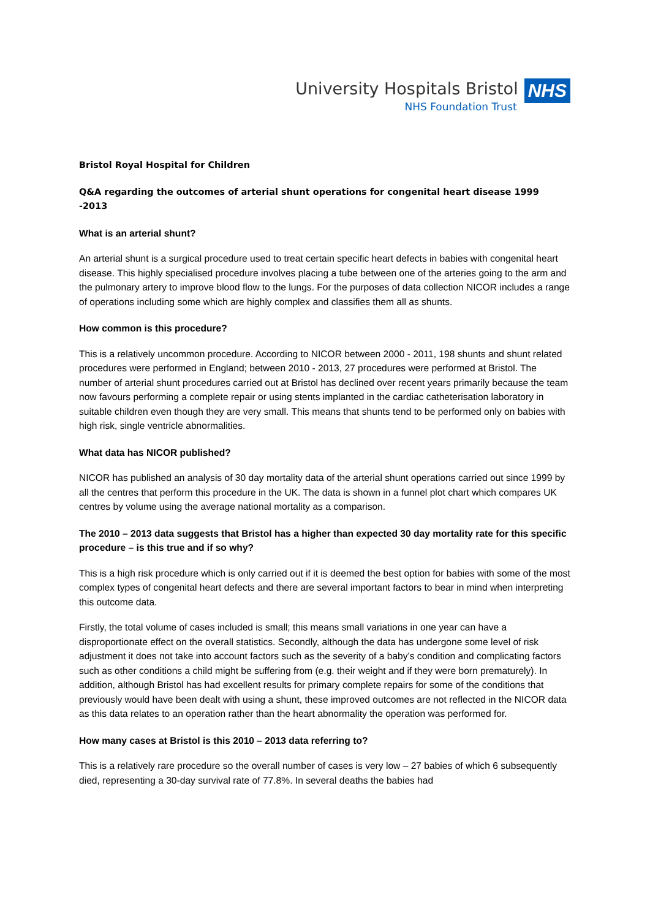University Hospitals Bristol
NHS Foundation Trust
NHS
Bristol Royal Hospital for Children
Q&A regarding the outcomes of arterial shunt operations for congenital heart disease 1999 -2013
What is an arterial shunt?
An arterial shunt is a surgical procedure used to treat certain specific heart defects in babies with congenital heart disease. This highly specialised procedure involves placing a tube between one of the arteries going to the arm and the pulmonary artery to improve blood flow to the lungs. For the purposes of data collection NICOR includes a range of operations including some which are highly complex and classifies them all as shunts.
How common is this procedure?
This is a relatively uncommon procedure. According to NICOR between 2000 - 2011, 198 shunts and shunt related procedures were performed in England; between 2010 - 2013, 27 procedures were performed at Bristol. The number of arterial shunt procedures carried out at Bristol has declined over recent years primarily because the team now favours performing a complete repair or using stents implanted in the cardiac catheterisation laboratory in suitable children even though they are very small. This means that shunts tend to be performed only on babies with high risk, single ventricle abnormalities.
What data has NICOR published?
NICOR has published an analysis of 30 day mortality data of the arterial shunt operations carried out since 1999 by all the centres that perform this procedure in the UK. The data is shown in a funnel plot chart which compares UK centres by volume using the average national mortality as a comparison.
The 2010 – 2013 data suggests that Bristol has a higher than expected 30 day mortality rate for this specific procedure – is this true and if so why?
This is a high risk procedure which is only carried out if it is deemed the best option for babies with some of the most complex types of congenital heart defects and there are several important factors to bear in mind when interpreting this outcome data.
Firstly, the total volume of cases included is small; this means small variations in one year can have a disproportionate effect on the overall statistics. Secondly, although the data has undergone some level of risk adjustment it does not take into account factors such as the severity of a baby’s condition and complicating factors such as other conditions a child might be suffering from (e.g. their weight and if they were born prematurely). In addition, although Bristol has had excellent results for primary complete repairs for some of the conditions that previously would have been dealt with using a shunt, these improved outcomes are not reflected in the NICOR data as this data relates to an operation rather than the heart abnormality the operation was performed for.
How many cases at Bristol is this 2010 – 2013 data referring to?
This is a relatively rare procedure so the overall number of cases is very low – 27 babies of which 6 subsequently died, representing a 30-day survival rate of 77.8%. In several deaths the babies had